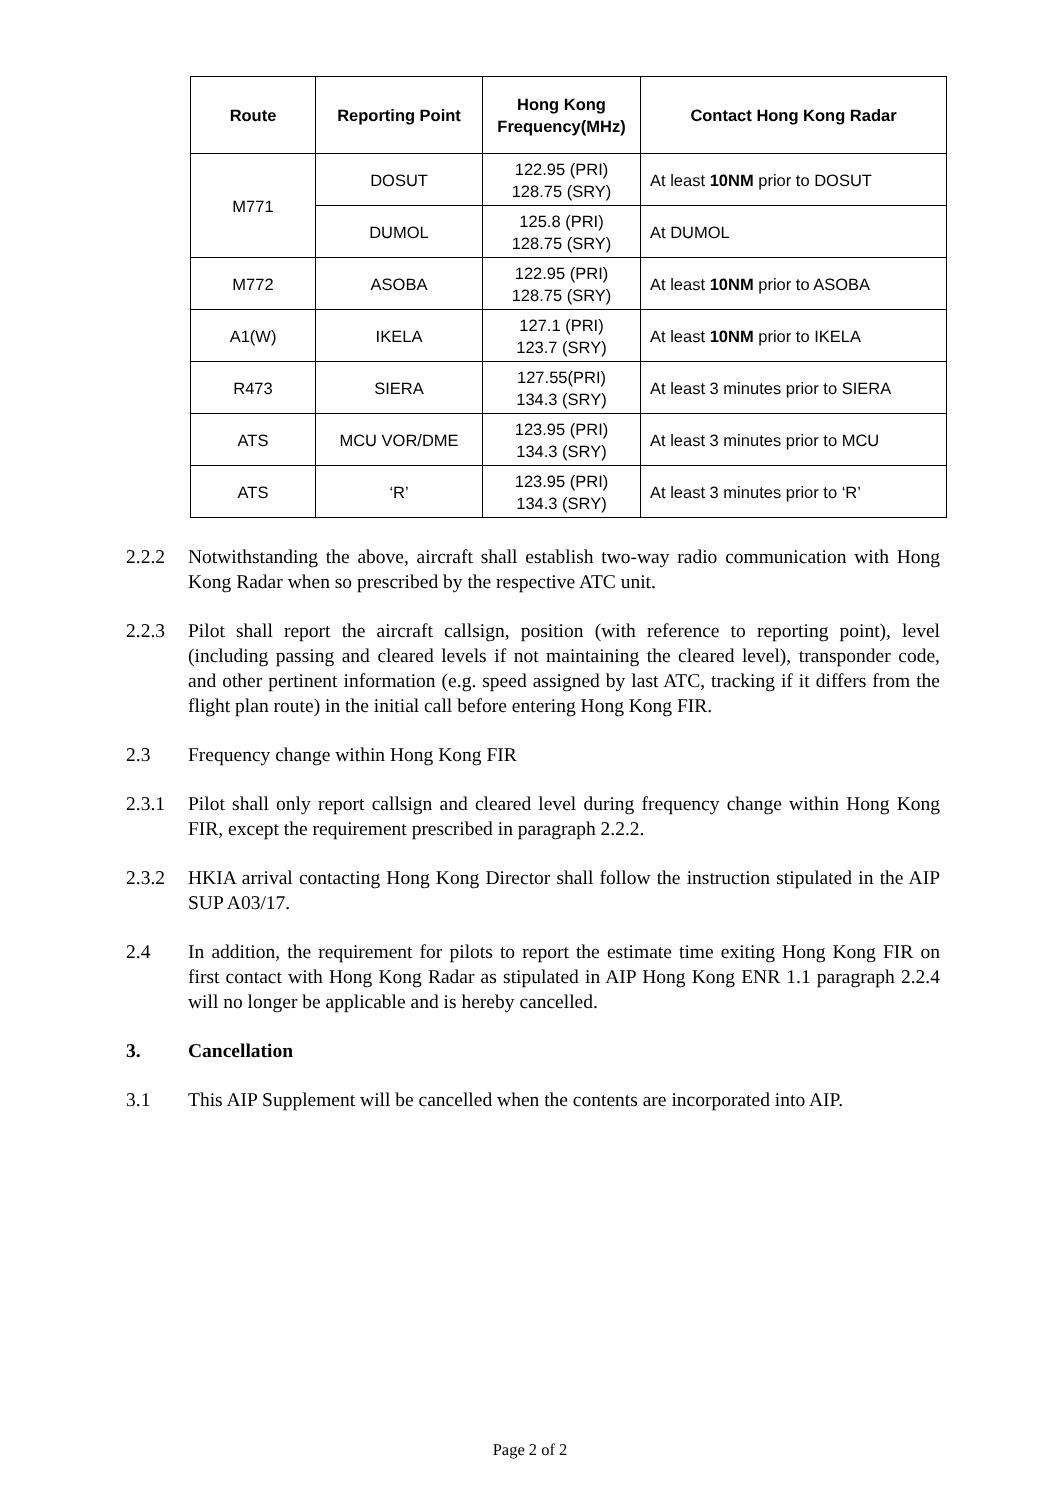| Route | Reporting Point | Hong Kong Frequency(MHz) | Contact Hong Kong Radar |
| --- | --- | --- | --- |
| M771 | DOSUT | 122.95 (PRI) 128.75 (SRY) | At least 10NM prior to DOSUT |
| | DUMOL | 125.8 (PRI) 128.75 (SRY) | At DUMOL |
| M772 | ASOBA | 122.95 (PRI) 128.75 (SRY) | At least 10NM prior to ASOBA |
| A1(W) | IKELA | 127.1 (PRI) 123.7 (SRY) | At least 10NM prior to IKELA |
| R473 | SIERA | 127.55(PRI) 134.3 (SRY) | At least 3 minutes prior to SIERA |
| ATS | MCU VOR/DME | 123.95 (PRI) 134.3 (SRY) | At least 3 minutes prior to MCU |
| ATS | ‘R’ | 123.95 (PRI) 134.3 (SRY) | At least 3 minutes prior to ‘R’ |
2.2.2 Notwithstanding the above, aircraft shall establish two-way radio communication with Hong Kong Radar when so prescribed by the respective ATC unit.
2.2.3 Pilot shall report the aircraft callsign, position (with reference to reporting point), level (including passing and cleared levels if not maintaining the cleared level), transponder code, and other pertinent information (e.g. speed assigned by last ATC, tracking if it differs from the flight plan route) in the initial call before entering Hong Kong FIR.
2.3 Frequency change within Hong Kong FIR
2.3.1 Pilot shall only report callsign and cleared level during frequency change within Hong Kong FIR, except the requirement prescribed in paragraph 2.2.2.
2.3.2 HKIA arrival contacting Hong Kong Director shall follow the instruction stipulated in the AIP SUP A03/17.
2.4 In addition, the requirement for pilots to report the estimate time exiting Hong Kong FIR on first contact with Hong Kong Radar as stipulated in AIP Hong Kong ENR 1.1 paragraph 2.2.4 will no longer be applicable and is hereby cancelled.
3. Cancellation
3.1 This AIP Supplement will be cancelled when the contents are incorporated into AIP.
Page 2 of 2